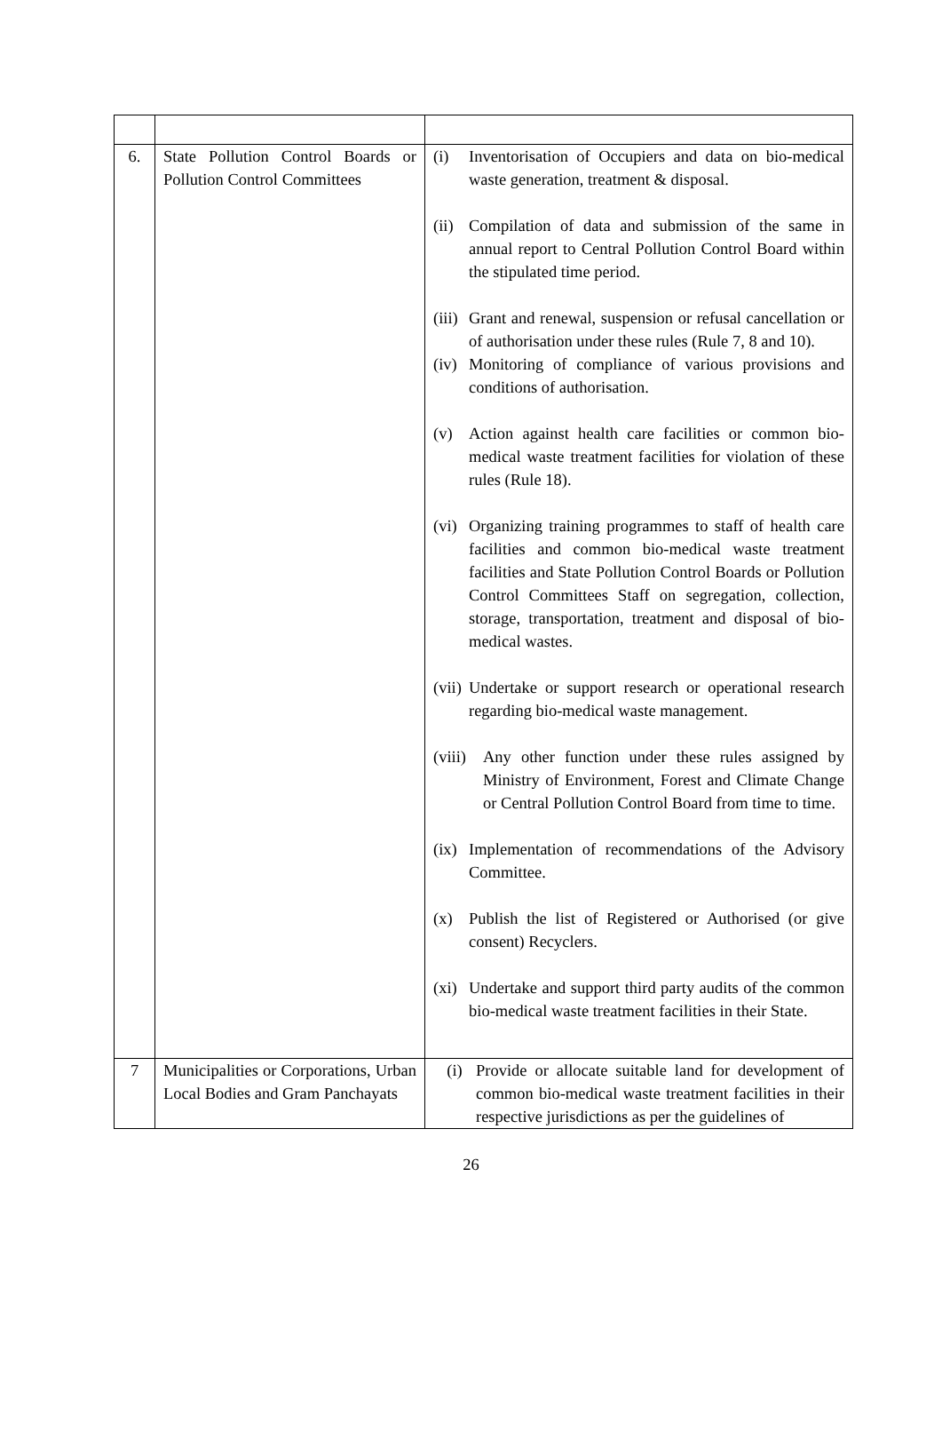| 6. | State Pollution Control Boards or Pollution Control Committees | (i) Inventorisation of Occupiers and data on bio-medical waste generation, treatment & disposal. (ii) Compilation of data and submission of the same in annual report to Central Pollution Control Board within the stipulated time period. (iii) Grant and renewal, suspension or refusal cancellation or of authorisation under these rules (Rule 7, 8 and 10). (iv) Monitoring of compliance of various provisions and conditions of authorisation. (v) Action against health care facilities or common bio-medical waste treatment facilities for violation of these rules (Rule 18). (vi) Organizing training programmes to staff of health care facilities and common bio-medical waste treatment facilities and State Pollution Control Boards or Pollution Control Committees Staff on segregation, collection, storage, transportation, treatment and disposal of bio-medical wastes. (vii) Undertake or support research or operational research regarding bio-medical waste management. (viii) Any other function under these rules assigned by Ministry of Environment, Forest and Climate Change or Central Pollution Control Board from time to time. (ix) Implementation of recommendations of the Advisory Committee. (x) Publish the list of Registered or Authorised (or give consent) Recyclers. (xi) Undertake and support third party audits of the common bio-medical waste treatment facilities in their State. |
| 7 | Municipalities or Corporations, Urban Local Bodies and Gram Panchayats | (i) Provide or allocate suitable land for development of common bio-medical waste treatment facilities in their respective jurisdictions as per the guidelines of |
26